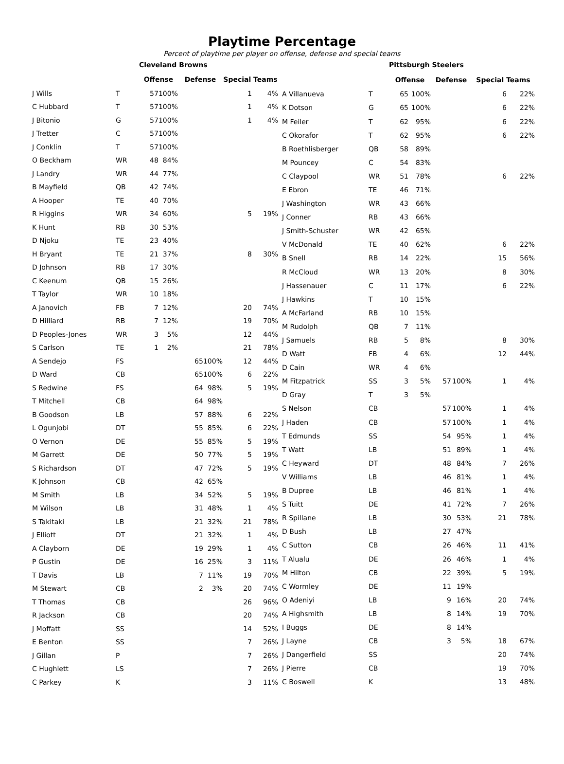Playtime Percentage
Percent of playtime per player on offense, defense and special teams
| | | Cleveland Browns | | | | | |
| --- | --- | --- | --- | --- | --- | --- | --- |
| | | Offense | | Defense | | Special Teams | |
| J Wills | T | 57 | 100% | | | 1 | 4% |
| C Hubbard | T | 57 | 100% | | | 1 | 4% |
| J Bitonio | G | 57 | 100% | | | 1 | 4% |
| J Tretter | C | 57 | 100% | | | | |
| J Conklin | T | 57 | 100% | | | | |
| O Beckham | WR | 48 | 84% | | | | |
| J Landry | WR | 44 | 77% | | | | |
| B Mayfield | QB | 42 | 74% | | | | |
| A Hooper | TE | 40 | 70% | | | | |
| R Higgins | WR | 34 | 60% | | | 5 | 19% |
| K Hunt | RB | 30 | 53% | | | | |
| D Njoku | TE | 23 | 40% | | | | |
| H Bryant | TE | 21 | 37% | | | 8 | 30% |
| D Johnson | RB | 17 | 30% | | | | |
| C Keenum | QB | 15 | 26% | | | | |
| T Taylor | WR | 10 | 18% | | | | |
| A Janovich | FB | 7 | 12% | | | 20 | 74% |
| D Hilliard | RB | 7 | 12% | | | 19 | 70% |
| D Peoples-Jones | WR | 3 | 5% | | | 12 | 44% |
| S Carlson | TE | 1 | 2% | | | 21 | 78% |
| A Sendejo | FS | | | 65 | 100% | 12 | 44% |
| D Ward | CB | | | 65 | 100% | 6 | 22% |
| S Redwine | FS | | | 64 | 98% | 5 | 19% |
| T Mitchell | CB | | | 64 | 98% | | |
| B Goodson | LB | | | 57 | 88% | 6 | 22% |
| L Ogunjobi | DT | | | 55 | 85% | 6 | 22% |
| O Vernon | DE | | | 55 | 85% | 5 | 19% |
| M Garrett | DE | | | 50 | 77% | 5 | 19% |
| S Richardson | DT | | | 47 | 72% | 5 | 19% |
| K Johnson | CB | | | 42 | 65% | | |
| M Smith | LB | | | 34 | 52% | 5 | 19% |
| M Wilson | LB | | | 31 | 48% | 1 | 4% |
| S Takitaki | LB | | | 21 | 32% | 21 | 78% |
| J Elliott | DT | | | 21 | 32% | 1 | 4% |
| A Clayborn | DE | | | 19 | 29% | 1 | 4% |
| P Gustin | DE | | | 16 | 25% | 3 | 11% |
| T Davis | LB | | | 7 | 11% | 19 | 70% |
| M Stewart | CB | | | 2 | 3% | 20 | 74% |
| T Thomas | CB | | | | | 26 | 96% |
| R Jackson | CB | | | | | 20 | 74% |
| J Moffatt | SS | | | | | 14 | 52% |
| E Benton | SS | | | | | 7 | 26% |
| J Gillan | P | | | | | 7 | 26% |
| C Hughlett | LS | | | | | 7 | 26% |
| C Parkey | K | | | | | 3 | 11% |
| | | Pittsburgh Steelers | | | | | |
| --- | --- | --- | --- | --- | --- | --- | --- |
| | | Offense | | Defense | | Special Teams | |
| A Villanueva | T | 65 | 100% | | | 6 | 22% |
| K Dotson | G | 65 | 100% | | | 6 | 22% |
| M Feiler | T | 62 | 95% | | | 6 | 22% |
| C Okorafor | T | 62 | 95% | | | 6 | 22% |
| B Roethlisberger | QB | 58 | 89% | | | | |
| M Pouncey | C | 54 | 83% | | | | |
| C Claypool | WR | 51 | 78% | | | 6 | 22% |
| E Ebron | TE | 46 | 71% | | | | |
| J Washington | WR | 43 | 66% | | | | |
| J Conner | RB | 43 | 66% | | | | |
| J Smith-Schuster | WR | 42 | 65% | | | | |
| V McDonald | TE | 40 | 62% | | | 6 | 22% |
| B Snell | RB | 14 | 22% | | | 15 | 56% |
| R McCloud | WR | 13 | 20% | | | 8 | 30% |
| J Hassenauer | C | 11 | 17% | | | 6 | 22% |
| J Hawkins | T | 10 | 15% | | | | |
| A McFarland | RB | 10 | 15% | | | | |
| M Rudolph | QB | 7 | 11% | | | | |
| J Samuels | RB | 5 | 8% | | | 8 | 30% |
| D Watt | FB | 4 | 6% | | | 12 | 44% |
| D Cain | WR | 4 | 6% | | | | |
| M Fitzpatrick | SS | 3 | 5% | 57 | 100% | 1 | 4% |
| D Gray | T | 3 | 5% | | | | |
| S Nelson | CB | | | 57 | 100% | 1 | 4% |
| J Haden | CB | | | 57 | 100% | 1 | 4% |
| T Edmunds | SS | | | 54 | 95% | 1 | 4% |
| T Watt | LB | | | 51 | 89% | 1 | 4% |
| C Heyward | DT | | | 48 | 84% | 7 | 26% |
| V Williams | LB | | | 46 | 81% | 1 | 4% |
| B Dupree | LB | | | 46 | 81% | 1 | 4% |
| S Tuitt | DE | | | 41 | 72% | 7 | 26% |
| R Spillane | LB | | | 30 | 53% | 21 | 78% |
| D Bush | LB | | | 27 | 47% | | |
| C Sutton | CB | | | 26 | 46% | 11 | 41% |
| T Alualu | DE | | | 26 | 46% | 1 | 4% |
| M Hilton | CB | | | 22 | 39% | 5 | 19% |
| C Wormley | DE | | | 11 | 19% | | |
| O Adeniyi | LB | | | 9 | 16% | 20 | 74% |
| A Highsmith | LB | | | 8 | 14% | 19 | 70% |
| I Buggs | DE | | | 8 | 14% | | |
| J Layne | CB | | | 3 | 5% | 18 | 67% |
| J Dangerfield | SS | | | | | 20 | 74% |
| J Pierre | CB | | | | | 19 | 70% |
| C Boswell | K | | | | | 13 | 48% |